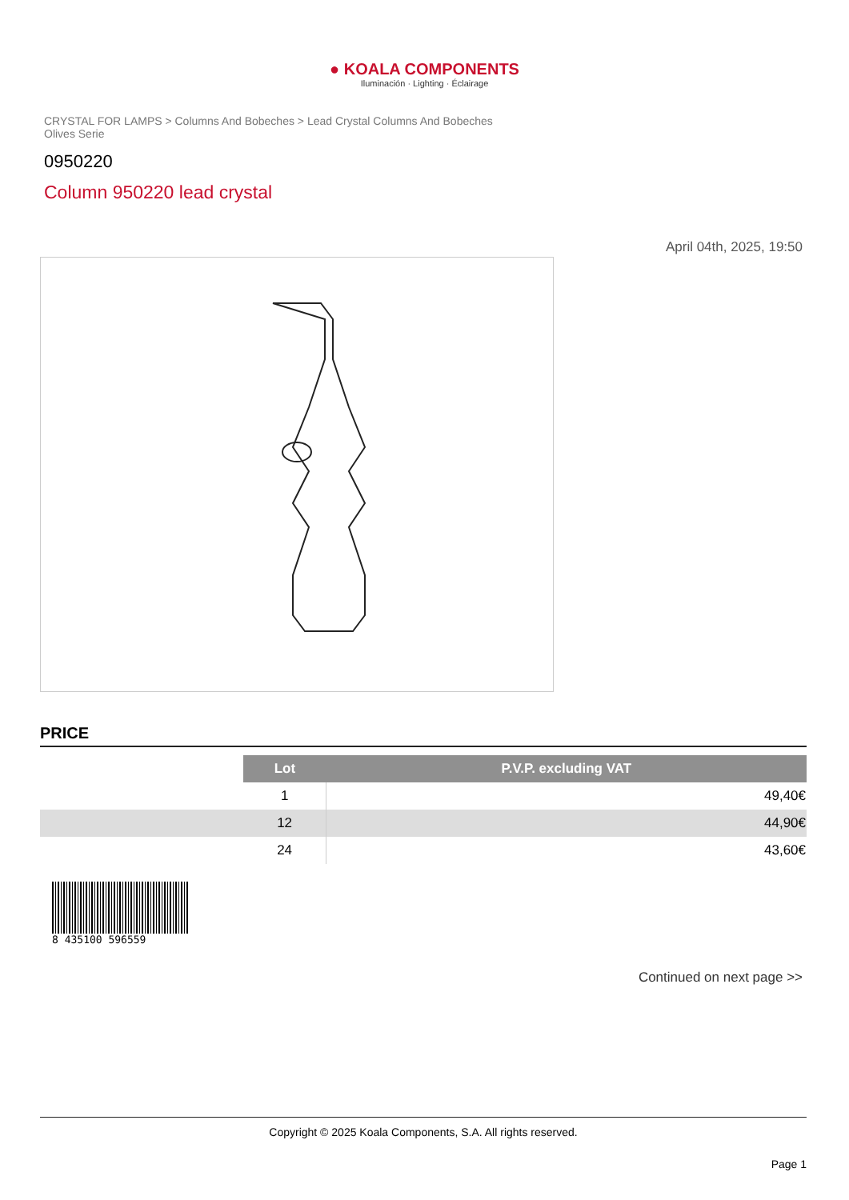● KOALA COMPONENTS
Iluminación · Lighting · Éclairage
CRYSTAL FOR LAMPS > Columns And Bobeches > Lead Crystal Columns And Bobeches Olives Serie
0950220
Column 950220 lead crystal
April 04th, 2025, 19:50
PRICE
| | Lot | P.V.P. excluding VAT |
| | 1 | 49,40€ |
| | 12 | 44,90€ |
| | 24 | 43,60€ |
8 435100 596559
Continued on next page >>
Copyright © 2025 Koala Components, S.A. All rights reserved.
Page 1